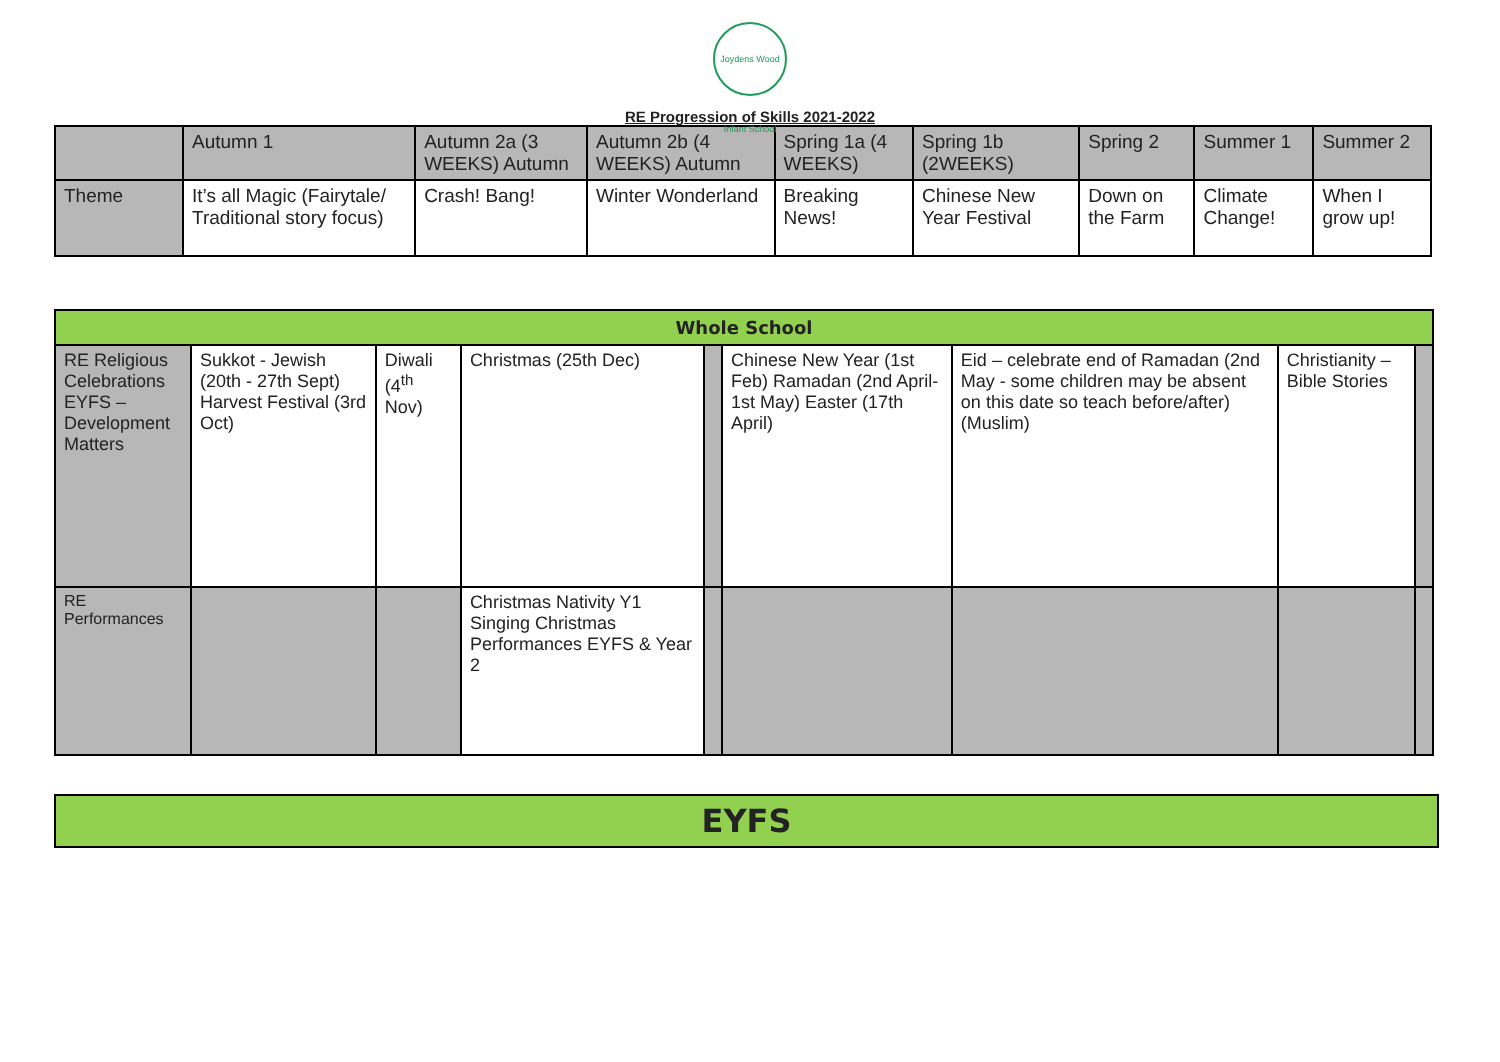Joydens Wood Infant School
RE Progression of Skills 2021-2022
| | Autumn 1 | Autumn 2a (3 WEEKS) Autumn | Autumn 2b (4 WEEKS) Autumn | Spring 1a (4 WEEKS) | Spring 1b (2WEEKS) | Spring 2 | Summer 1 | Summer 2 |
| --- | --- | --- | --- | --- | --- | --- | --- | --- |
| Theme | It’s all Magic (Fairytale/ Traditional story focus) | Crash! Bang! | Winter Wonderland | Breaking News! | Chinese New Year Festival | Down on the Farm | Climate Change! | When I grow up! |
| Whole School | | | | | | | | |
| RE Religious Celebrations EYFS – Development Matters | Sukkot - Jewish (20th - 27th Sept) Harvest Festival (3rd Oct) | Diwali (4<sup>th</sup> Nov) | Christmas (25th Dec) | | Chinese New Year (1st Feb) Ramadan (2nd April-1st May) Easter (17th April) | Eid – celebrate end of Ramadan (2nd May - some children may be absent on this date so teach before/after) (Muslim) | Christianity – Bible Stories | |
| RE Performances | | | Christmas Nativity Y1 Singing Christmas Performances EYFS & Year 2 | | | | | |
| EYFS |